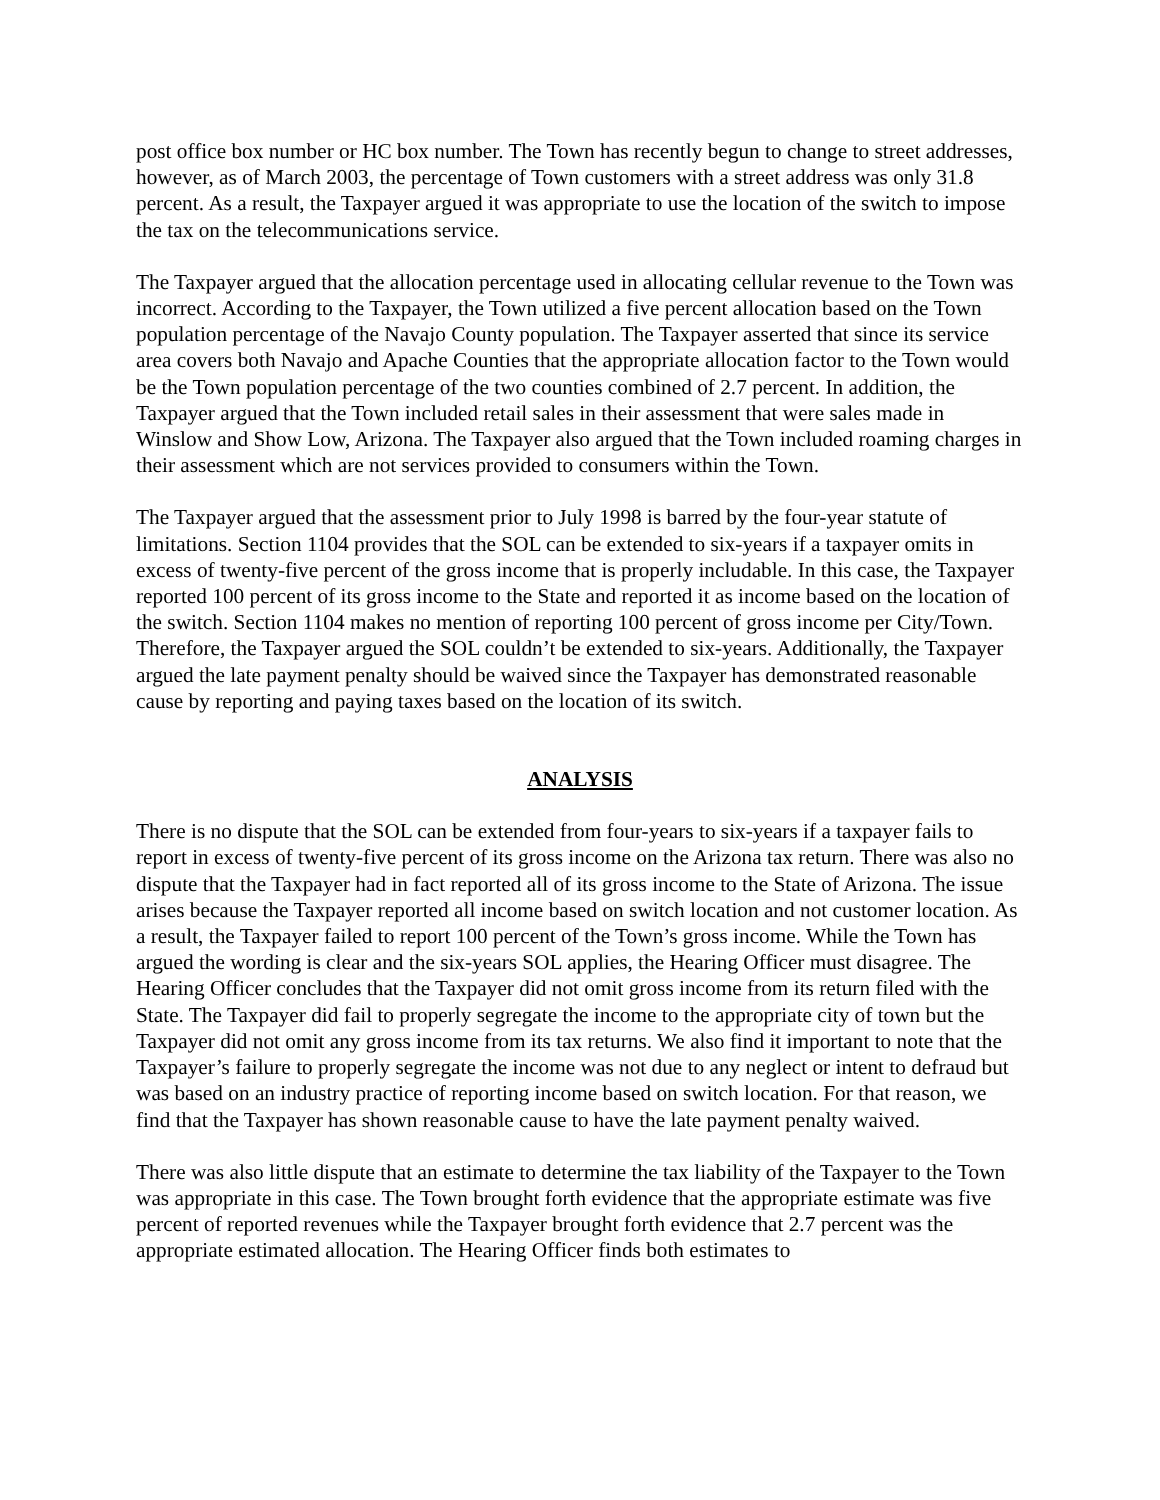post office box number or HC box number. The Town has recently begun to change to street addresses, however, as of March 2003, the percentage of Town customers with a street address was only 31.8 percent. As a result, the Taxpayer argued it was appropriate to use the location of the switch to impose the tax on the telecommunications service.
The Taxpayer argued that the allocation percentage used in allocating cellular revenue to the Town was incorrect. According to the Taxpayer, the Town utilized a five percent allocation based on the Town population percentage of the Navajo County population. The Taxpayer asserted that since its service area covers both Navajo and Apache Counties that the appropriate allocation factor to the Town would be the Town population percentage of the two counties combined of 2.7 percent. In addition, the Taxpayer argued that the Town included retail sales in their assessment that were sales made in Winslow and Show Low, Arizona. The Taxpayer also argued that the Town included roaming charges in their assessment which are not services provided to consumers within the Town.
The Taxpayer argued that the assessment prior to July 1998 is barred by the four-year statute of limitations. Section 1104 provides that the SOL can be extended to six-years if a taxpayer omits in excess of twenty-five percent of the gross income that is properly includable. In this case, the Taxpayer reported 100 percent of its gross income to the State and reported it as income based on the location of the switch. Section 1104 makes no mention of reporting 100 percent of gross income per City/Town. Therefore, the Taxpayer argued the SOL couldn’t be extended to six-years. Additionally, the Taxpayer argued the late payment penalty should be waived since the Taxpayer has demonstrated reasonable cause by reporting and paying taxes based on the location of its switch.
ANALYSIS
There is no dispute that the SOL can be extended from four-years to six-years if a taxpayer fails to report in excess of twenty-five percent of its gross income on the Arizona tax return. There was also no dispute that the Taxpayer had in fact reported all of its gross income to the State of Arizona. The issue arises because the Taxpayer reported all income based on switch location and not customer location. As a result, the Taxpayer failed to report 100 percent of the Town’s gross income. While the Town has argued the wording is clear and the six-years SOL applies, the Hearing Officer must disagree. The Hearing Officer concludes that the Taxpayer did not omit gross income from its return filed with the State. The Taxpayer did fail to properly segregate the income to the appropriate city of town but the Taxpayer did not omit any gross income from its tax returns. We also find it important to note that the Taxpayer’s failure to properly segregate the income was not due to any neglect or intent to defraud but was based on an industry practice of reporting income based on switch location. For that reason, we find that the Taxpayer has shown reasonable cause to have the late payment penalty waived.
There was also little dispute that an estimate to determine the tax liability of the Taxpayer to the Town was appropriate in this case. The Town brought forth evidence that the appropriate estimate was five percent of reported revenues while the Taxpayer brought forth evidence that 2.7 percent was the appropriate estimated allocation. The Hearing Officer finds both estimates to